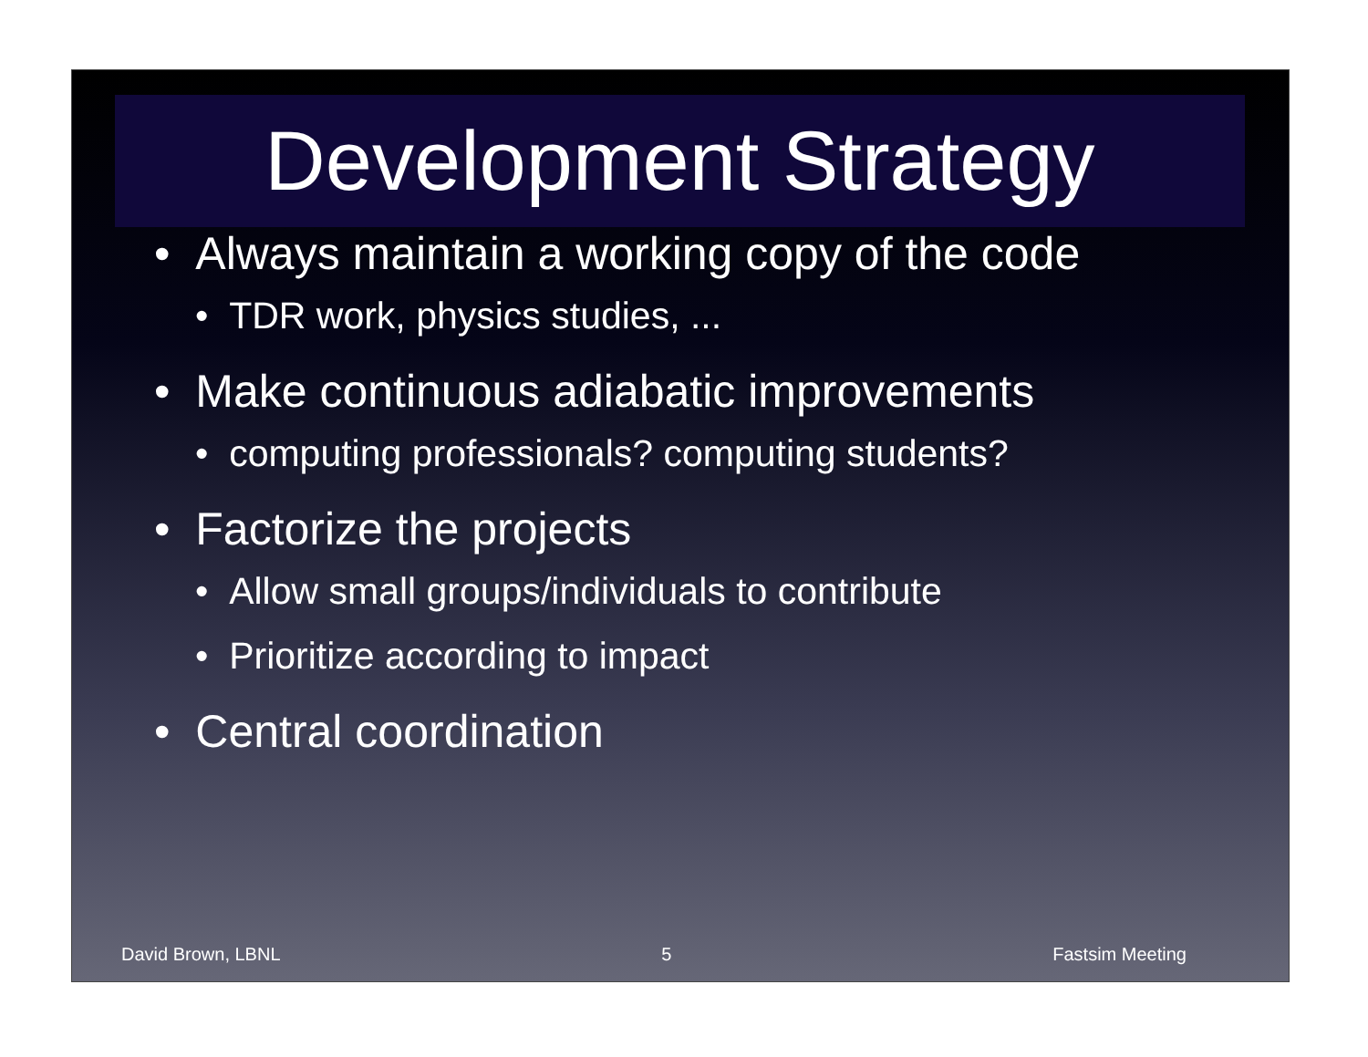Development Strategy
• Always maintain a working copy of the code
• TDR work, physics studies, ...
• Make continuous adiabatic improvements
• computing professionals? computing students?
• Factorize the projects
• Allow small groups/individuals to contribute
• Prioritize according to impact
• Central coordination
David Brown, LBNL 5 Fastsim Meeting